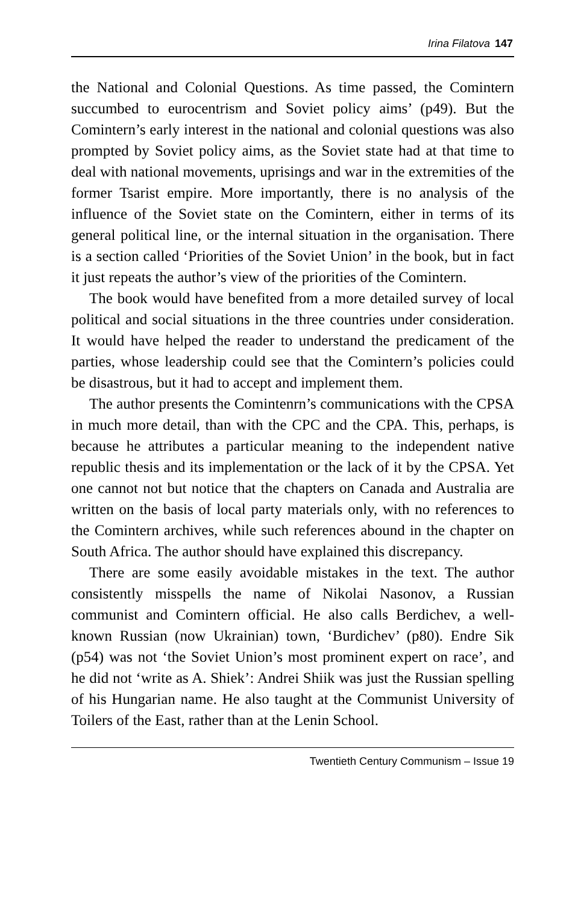Irina Filatova 147
the National and Colonial Questions. As time passed, the Comintern succumbed to eurocentrism and Soviet policy aims’ (p49). But the Comintern’s early interest in the national and colonial questions was also prompted by Soviet policy aims, as the Soviet state had at that time to deal with national movements, uprisings and war in the extremities of the former Tsarist empire. More importantly, there is no analysis of the influence of the Soviet state on the Comintern, either in terms of its general political line, or the internal situation in the organisation. There is a section called ‘Priorities of the Soviet Union’ in the book, but in fact it just repeats the author’s view of the priorities of the Comintern.
The book would have benefited from a more detailed survey of local political and social situations in the three countries under consideration. It would have helped the reader to understand the predicament of the parties, whose leadership could see that the Comintern’s policies could be disastrous, but it had to accept and implement them.
The author presents the Comintenrn’s communications with the CPSA in much more detail, than with the CPC and the CPA. This, perhaps, is because he attributes a particular meaning to the independent native republic thesis and its implementation or the lack of it by the CPSA. Yet one cannot not but notice that the chapters on Canada and Australia are written on the basis of local party materials only, with no references to the Comintern archives, while such references abound in the chapter on South Africa. The author should have explained this discrepancy.
There are some easily avoidable mistakes in the text. The author consistently misspells the name of Nikolai Nasonov, a Russian communist and Comintern official. He also calls Berdichev, a well-known Russian (now Ukrainian) town, ‘Burdichev’ (p80). Endre Sik (p54) was not ‘the Soviet Union’s most prominent expert on race’, and he did not ‘write as A. Shiek’: Andrei Shiik was just the Russian spelling of his Hungarian name. He also taught at the Communist University of Toilers of the East, rather than at the Lenin School.
Twentieth Century Communism – Issue 19